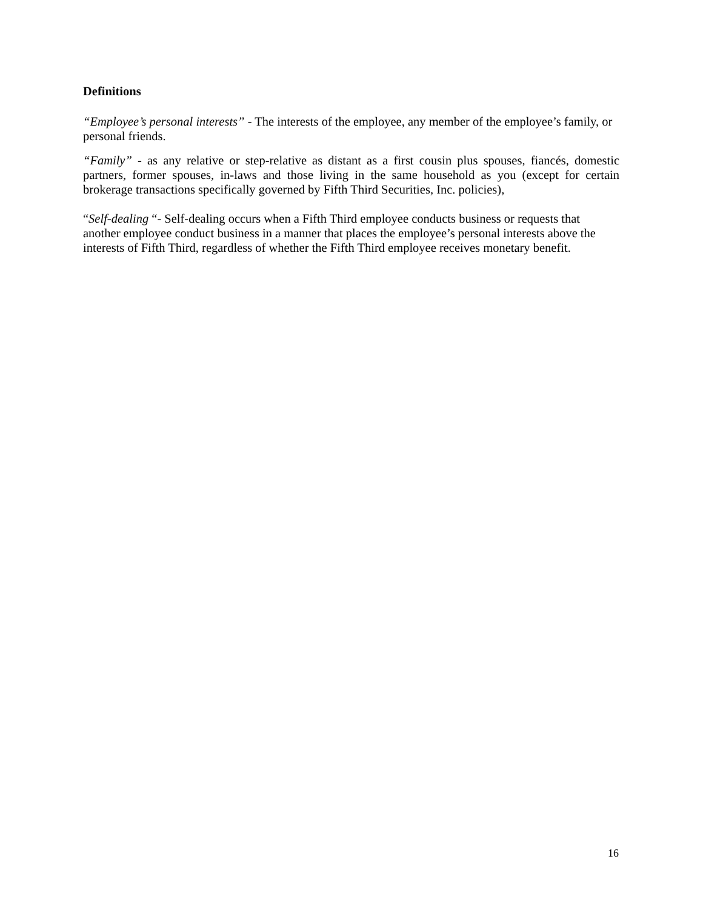Definitions
“Employee’s personal interests” - The interests of the employee, any member of the employee’s family, or personal friends.
“Family” - as any relative or step-relative as distant as a first cousin plus spouses, fiancés, domestic partners, former spouses, in-laws and those living in the same household as you (except for certain brokerage transactions specifically governed by Fifth Third Securities, Inc. policies),
“Self-dealing “- Self-dealing occurs when a Fifth Third employee conducts business or requests that another employee conduct business in a manner that places the employee’s personal interests above the interests of Fifth Third, regardless of whether the Fifth Third employee receives monetary benefit.
16